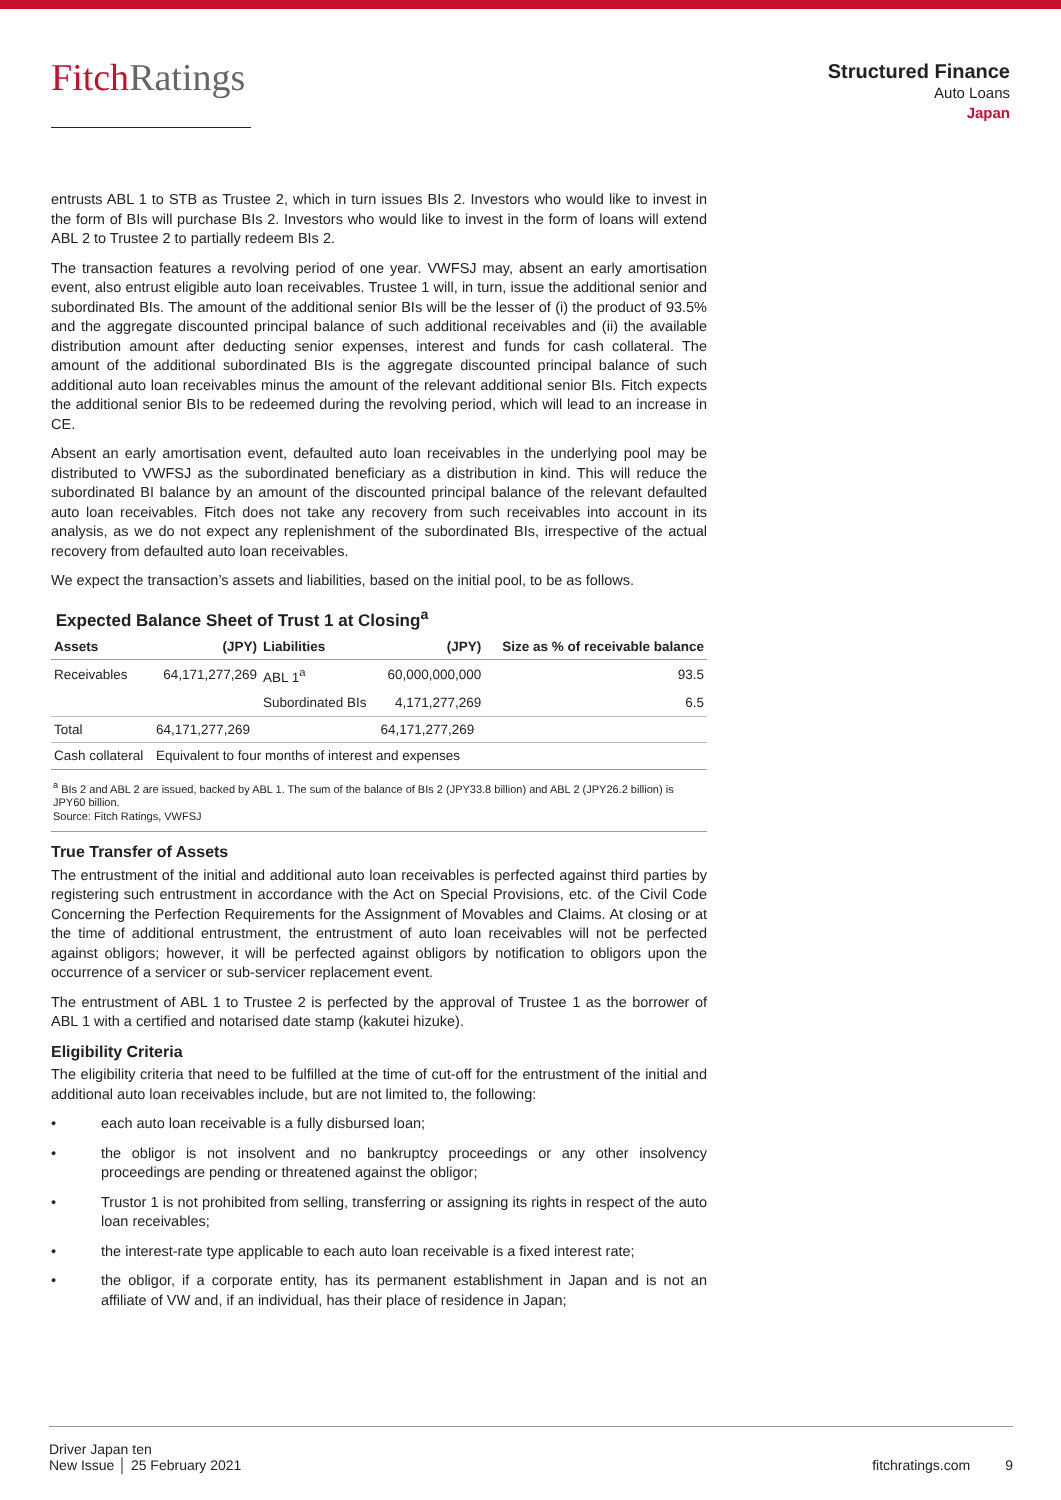FitchRatings
Structured Finance
Auto Loans
Japan
entrusts ABL 1 to STB as Trustee 2, which in turn issues BIs 2. Investors who would like to invest in the form of BIs will purchase BIs 2. Investors who would like to invest in the form of loans will extend ABL 2 to Trustee 2 to partially redeem BIs 2.
The transaction features a revolving period of one year. VWFSJ may, absent an early amortisation event, also entrust eligible auto loan receivables. Trustee 1 will, in turn, issue the additional senior and subordinated BIs. The amount of the additional senior BIs will be the lesser of (i) the product of 93.5% and the aggregate discounted principal balance of such additional receivables and (ii) the available distribution amount after deducting senior expenses, interest and funds for cash collateral. The amount of the additional subordinated BIs is the aggregate discounted principal balance of such additional auto loan receivables minus the amount of the relevant additional senior BIs. Fitch expects the additional senior BIs to be redeemed during the revolving period, which will lead to an increase in CE.
Absent an early amortisation event, defaulted auto loan receivables in the underlying pool may be distributed to VWFSJ as the subordinated beneficiary as a distribution in kind. This will reduce the subordinated BI balance by an amount of the discounted principal balance of the relevant defaulted auto loan receivables. Fitch does not take any recovery from such receivables into account in its analysis, as we do not expect any replenishment of the subordinated BIs, irrespective of the actual recovery from defaulted auto loan receivables.
We expect the transaction’s assets and liabilities, based on the initial pool, to be as follows.
Expected Balance Sheet of Trust 1 at Closing<sup>a</sup>
| Assets | (JPY) | Liabilities | (JPY) | Size as % of receivable balance |
| --- | --- | --- | --- | --- |
| Receivables | 64,171,277,269 | ABL 1<sup>a</sup> | 60,000,000,000 | 93.5 |
| | | Subordinated BIs | 4,171,277,269 | 6.5 |
| Total | 64,171,277,269 | | 64,171,277,269 | |
| Cash collateral | Equivalent to four months of interest and expenses | | | |
<sup>a</sup> BIs 2 and ABL 2 are issued, backed by ABL 1. The sum of the balance of BIs 2 (JPY33.8 billion) and ABL 2 (JPY26.2 billion) is JPY60 billion.
Source: Fitch Ratings, VWFSJ
True Transfer of Assets
The entrustment of the initial and additional auto loan receivables is perfected against third parties by registering such entrustment in accordance with the Act on Special Provisions, etc. of the Civil Code Concerning the Perfection Requirements for the Assignment of Movables and Claims. At closing or at the time of additional entrustment, the entrustment of auto loan receivables will not be perfected against obligors; however, it will be perfected against obligors by notification to obligors upon the occurrence of a servicer or sub-servicer replacement event.
The entrustment of ABL 1 to Trustee 2 is perfected by the approval of Trustee 1 as the borrower of ABL 1 with a certified and notarised date stamp (kakutei hizuke).
Eligibility Criteria
The eligibility criteria that need to be fulfilled at the time of cut-off for the entrustment of the initial and additional auto loan receivables include, but are not limited to, the following:
• each auto loan receivable is a fully disbursed loan;
• the obligor is not insolvent and no bankruptcy proceedings or any other insolvency proceedings are pending or threatened against the obligor;
• Trustor 1 is not prohibited from selling, transferring or assigning its rights in respect of the auto loan receivables;
• the interest-rate type applicable to each auto loan receivable is a fixed interest rate;
• the obligor, if a corporate entity, has its permanent establishment in Japan and is not an affiliate of VW and, if an individual, has their place of residence in Japan;
Driver Japan ten
New Issue │ 25 February 2021
fitchratings.com 9